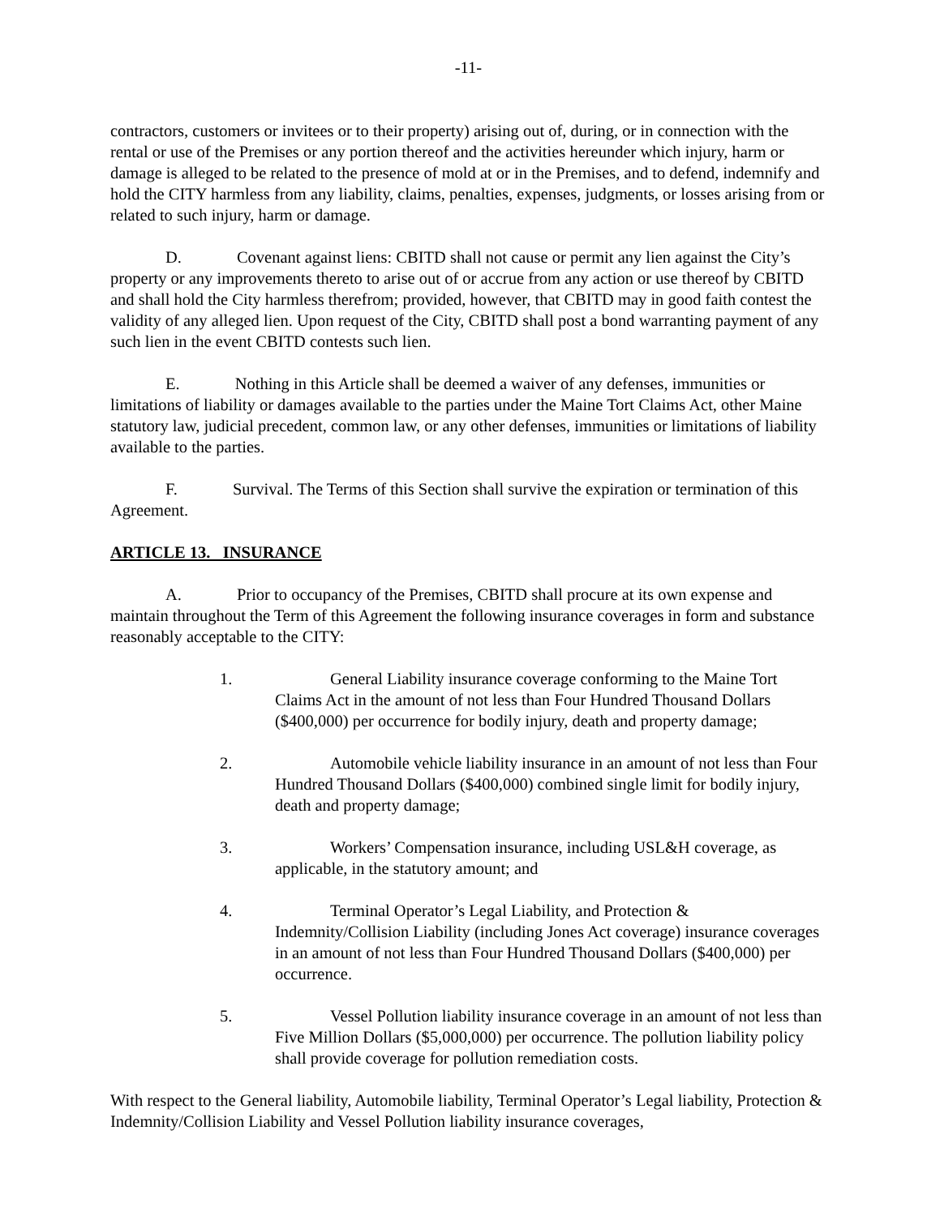-11-
contractors, customers or invitees or to their property) arising out of, during, or in connection with the rental or use of the Premises or any portion thereof and the activities hereunder which injury, harm or damage is alleged to be related to the presence of mold at or in the Premises, and to defend, indemnify and hold the CITY harmless from any liability, claims, penalties, expenses, judgments, or losses arising from or related to such injury, harm or damage.
D. Covenant against liens: CBITD shall not cause or permit any lien against the City’s property or any improvements thereto to arise out of or accrue from any action or use thereof by CBITD and shall hold the City harmless therefrom; provided, however, that CBITD may in good faith contest the validity of any alleged lien. Upon request of the City, CBITD shall post a bond warranting payment of any such lien in the event CBITD contests such lien.
E. Nothing in this Article shall be deemed a waiver of any defenses, immunities or limitations of liability or damages available to the parties under the Maine Tort Claims Act, other Maine statutory law, judicial precedent, common law, or any other defenses, immunities or limitations of liability available to the parties.
F. Survival. The Terms of this Section shall survive the expiration or termination of this Agreement.
ARTICLE 13. INSURANCE
A. Prior to occupancy of the Premises, CBITD shall procure at its own expense and maintain throughout the Term of this Agreement the following insurance coverages in form and substance reasonably acceptable to the CITY:
1. General Liability insurance coverage conforming to the Maine Tort Claims Act in the amount of not less than Four Hundred Thousand Dollars ($400,000) per occurrence for bodily injury, death and property damage;
2. Automobile vehicle liability insurance in an amount of not less than Four Hundred Thousand Dollars ($400,000) combined single limit for bodily injury, death and property damage;
3. Workers’ Compensation insurance, including USL&H coverage, as applicable, in the statutory amount; and
4. Terminal Operator’s Legal Liability, and Protection & Indemnity/Collision Liability (including Jones Act coverage) insurance coverages in an amount of not less than Four Hundred Thousand Dollars ($400,000) per occurrence.
5. Vessel Pollution liability insurance coverage in an amount of not less than Five Million Dollars ($5,000,000) per occurrence. The pollution liability policy shall provide coverage for pollution remediation costs.
With respect to the General liability, Automobile liability, Terminal Operator’s Legal liability, Protection & Indemnity/Collision Liability and Vessel Pollution liability insurance coverages,